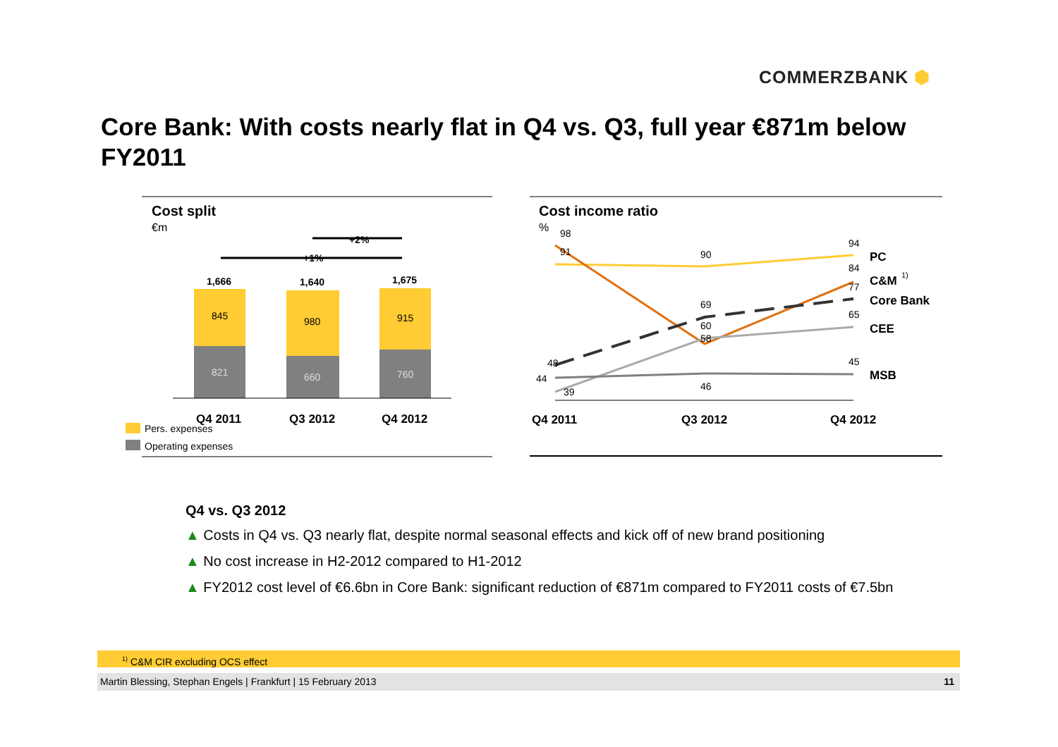COMMERZBANK ⬢
Core Bank: With costs nearly flat in Q4 vs. Q3, full year €871m below FY2011
Cost split
€m
+2%
+1%
1,666
1,640
1,675
845
980
915
821
660
760
Q4 2011
Q3 2012
Q4 2012
Pers. expenses
Operating expenses
Cost income ratio
%
98
91
90
94
84
77
69
60
58
65
48
44
39
46
45
PC
C&M
1)
Core Bank
CEE
MSB
Q4 2011
Q3 2012
Q4 2012
Q4 vs. Q3 2012
▲ Costs in Q4 vs. Q3 nearly flat, despite normal seasonal effects and kick off of new brand positioning
▲ No cost increase in H2-2012 compared to H1-2012
▲ FY2012 cost level of €6.6bn in Core Bank: significant reduction of €871m compared to FY2011 costs of €7.5bn
<sup>1)</sup> C&M CIR excluding OCS effect
Martin Blessing, Stephan Engels | Frankfurt | 15 February 2013 11